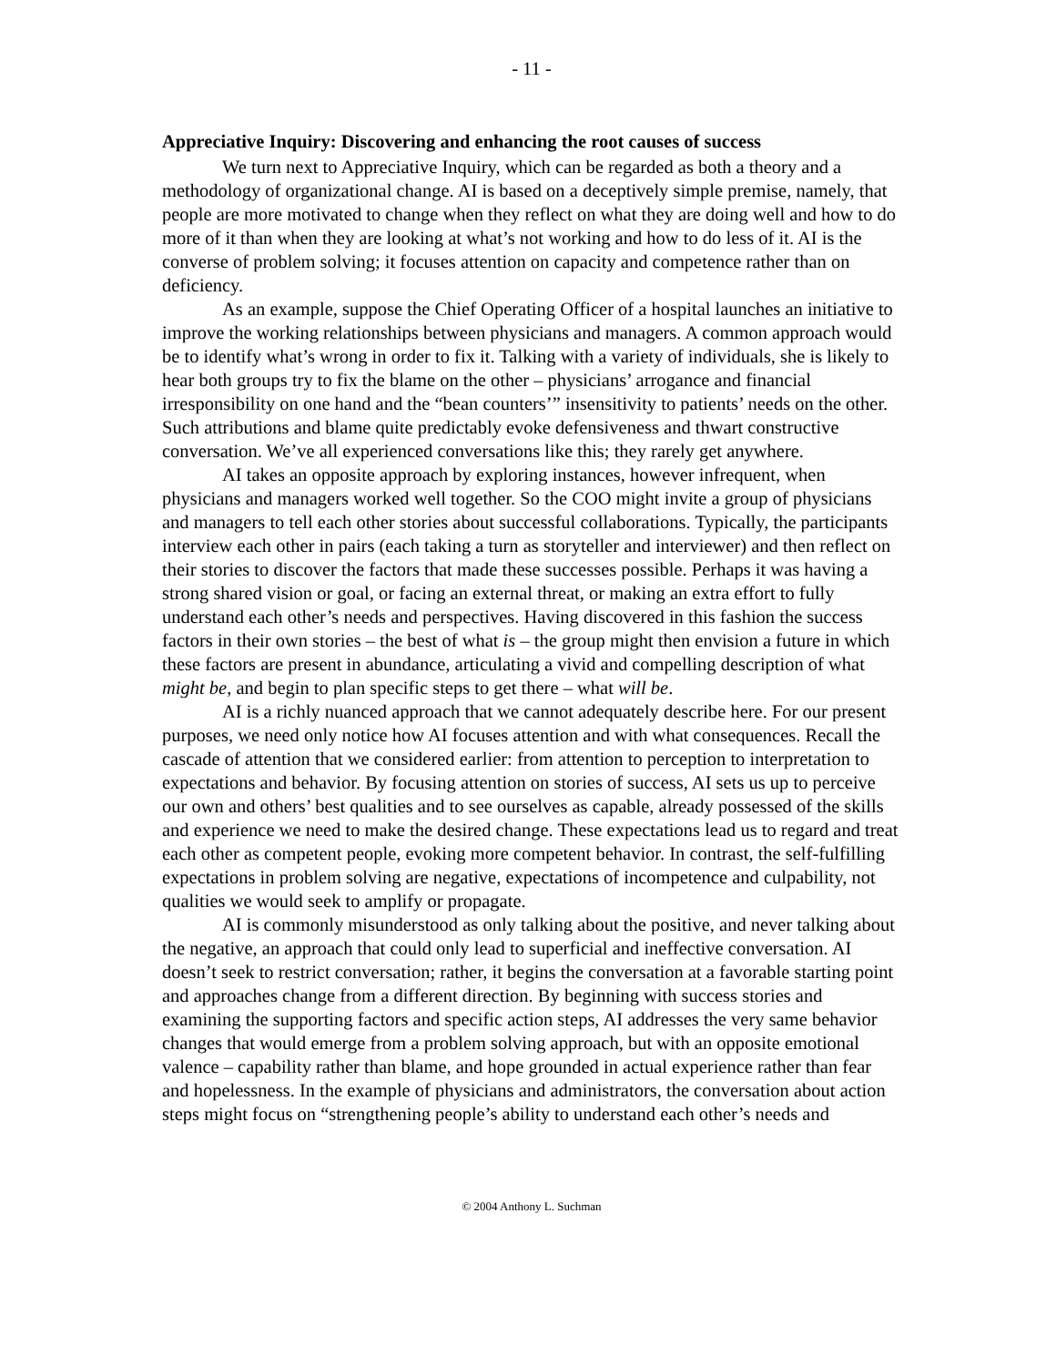- 11 -
Appreciative Inquiry: Discovering and enhancing the root causes of success
We turn next to Appreciative Inquiry, which can be regarded as both a theory and a methodology of organizational change. AI is based on a deceptively simple premise, namely, that people are more motivated to change when they reflect on what they are doing well and how to do more of it than when they are looking at what’s not working and how to do less of it. AI is the converse of problem solving; it focuses attention on capacity and competence rather than on deficiency.
As an example, suppose the Chief Operating Officer of a hospital launches an initiative to improve the working relationships between physicians and managers. A common approach would be to identify what’s wrong in order to fix it. Talking with a variety of individuals, she is likely to hear both groups try to fix the blame on the other – physicians’ arrogance and financial irresponsibility on one hand and the “bean counters’” insensitivity to patients’ needs on the other. Such attributions and blame quite predictably evoke defensiveness and thwart constructive conversation. We’ve all experienced conversations like this; they rarely get anywhere.
AI takes an opposite approach by exploring instances, however infrequent, when physicians and managers worked well together. So the COO might invite a group of physicians and managers to tell each other stories about successful collaborations. Typically, the participants interview each other in pairs (each taking a turn as storyteller and interviewer) and then reflect on their stories to discover the factors that made these successes possible. Perhaps it was having a strong shared vision or goal, or facing an external threat, or making an extra effort to fully understand each other’s needs and perspectives. Having discovered in this fashion the success factors in their own stories – the best of what is – the group might then envision a future in which these factors are present in abundance, articulating a vivid and compelling description of what might be, and begin to plan specific steps to get there – what will be.
AI is a richly nuanced approach that we cannot adequately describe here. For our present purposes, we need only notice how AI focuses attention and with what consequences. Recall the cascade of attention that we considered earlier: from attention to perception to interpretation to expectations and behavior. By focusing attention on stories of success, AI sets us up to perceive our own and others’ best qualities and to see ourselves as capable, already possessed of the skills and experience we need to make the desired change. These expectations lead us to regard and treat each other as competent people, evoking more competent behavior. In contrast, the self-fulfilling expectations in problem solving are negative, expectations of incompetence and culpability, not qualities we would seek to amplify or propagate.
AI is commonly misunderstood as only talking about the positive, and never talking about the negative, an approach that could only lead to superficial and ineffective conversation. AI doesn’t seek to restrict conversation; rather, it begins the conversation at a favorable starting point and approaches change from a different direction. By beginning with success stories and examining the supporting factors and specific action steps, AI addresses the very same behavior changes that would emerge from a problem solving approach, but with an opposite emotional valence – capability rather than blame, and hope grounded in actual experience rather than fear and hopelessness. In the example of physicians and administrators, the conversation about action steps might focus on “strengthening people’s ability to understand each other’s needs and
© 2004 Anthony L. Suchman